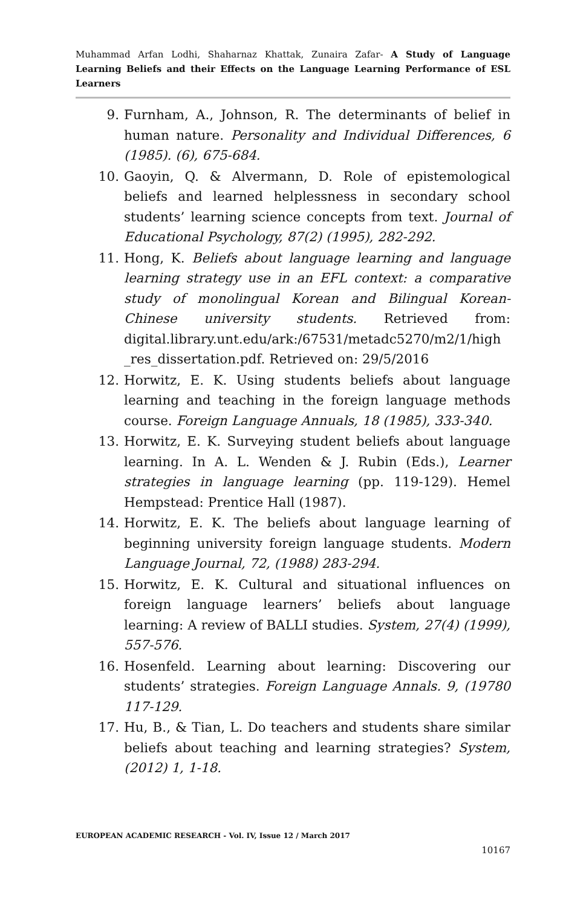Muhammad Arfan Lodhi, Shaharnaz Khattak, Zunaira Zafar- A Study of Language Learning Beliefs and their Effects on the Language Learning Performance of ESL Learners
9. Furnham, A., Johnson, R. The determinants of belief in human nature. Personality and Individual Differences, 6 (1985). (6), 675-684.
10. Gaoyin, Q. & Alvermann, D. Role of epistemological beliefs and learned helplessness in secondary school students’ learning science concepts from text. Journal of Educational Psychology, 87(2) (1995), 282-292.
11. Hong, K. Beliefs about language learning and language learning strategy use in an EFL context: a comparative study of monolingual Korean and Bilingual Korean-Chinese university students. Retrieved from: digital.library.unt.edu/ark:/67531/metadc5270/m2/1/high _res_dissertation.pdf. Retrieved on: 29/5/2016
12. Horwitz, E. K. Using students beliefs about language learning and teaching in the foreign language methods course. Foreign Language Annuals, 18 (1985), 333-340.
13. Horwitz, E. K. Surveying student beliefs about language learning. In A. L. Wenden & J. Rubin (Eds.), Learner strategies in language learning (pp. 119-129). Hemel Hempstead: Prentice Hall (1987).
14. Horwitz, E. K. The beliefs about language learning of beginning university foreign language students. Modern Language Journal, 72, (1988) 283-294.
15. Horwitz, E. K. Cultural and situational influences on foreign language learners’ beliefs about language learning: A review of BALLI studies. System, 27(4) (1999), 557-576.
16. Hosenfeld. Learning about learning: Discovering our students’ strategies. Foreign Language Annals. 9, (19780 117-129.
17. Hu, B., & Tian, L. Do teachers and students share similar beliefs about teaching and learning strategies? System, (2012) 1, 1-18.
EUROPEAN ACADEMIC RESEARCH - Vol. IV, Issue 12 / March 2017
10167